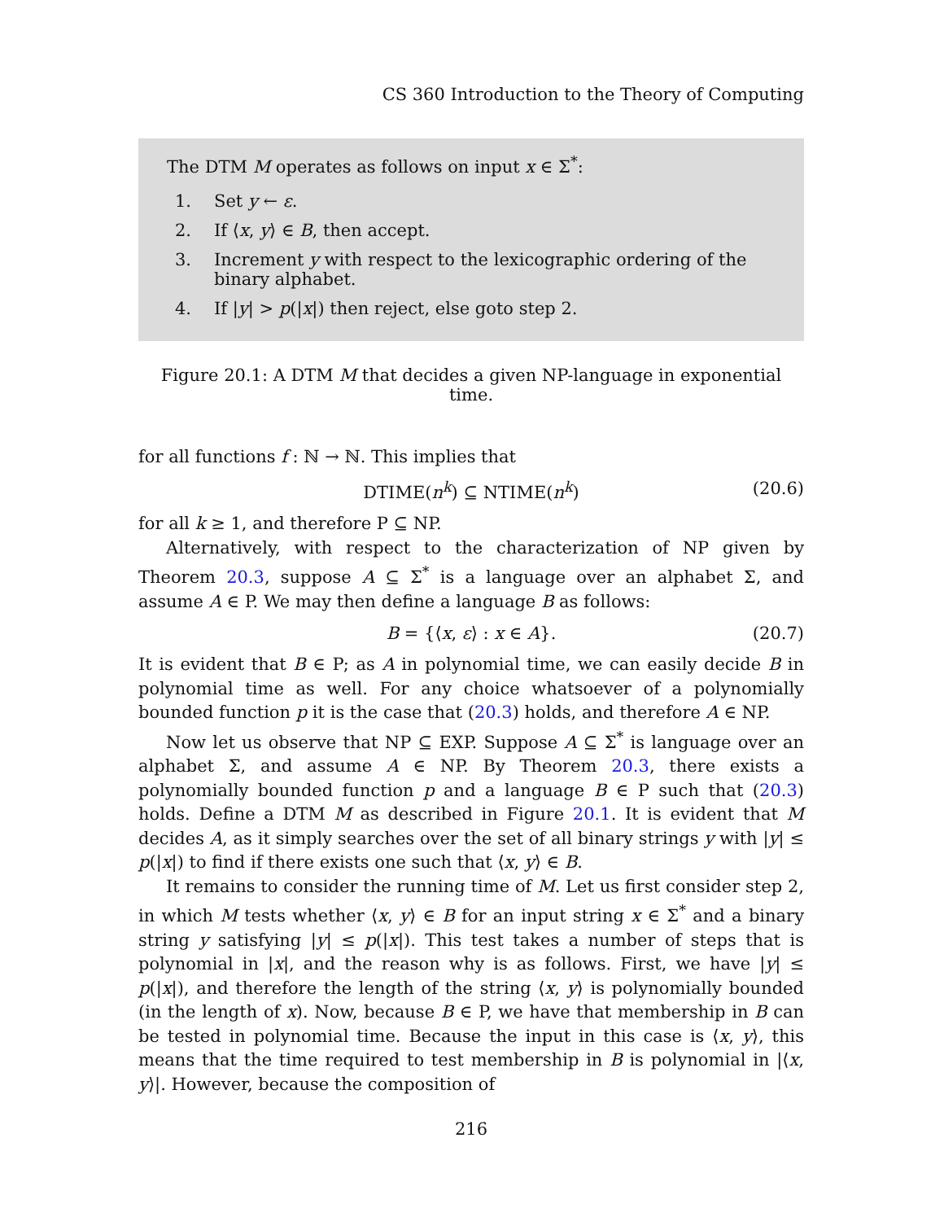CS 360 Introduction to the Theory of Computing
The DTM M operates as follows on input x ∈ Σ<sup>*</sup>:
1. Set y ← ε.
2. If ⟨x, y⟩ ∈ B, then accept.
3. Increment y with respect to the lexicographic ordering of the binary alphabet.
4. If |y| > p(|x|) then reject, else goto step 2.
Figure 20.1: A DTM M that decides a given NP-language in exponential time.
for all functions f : ℕ → ℕ. This implies that
DTIME(n<sup>k</sup>) ⊆ NTIME(n<sup>k</sup>) (20.6)
for all k ≥ 1, and therefore P ⊆ NP.
Alternatively, with respect to the characterization of NP given by Theorem 20.3, suppose A ⊆ Σ<sup>*</sup> is a language over an alphabet Σ, and assume A ∈ P. We may then define a language B as follows:
B = {⟨x, ε⟩ : x ∈ A}. (20.7)
It is evident that B ∈ P; as A in polynomial time, we can easily decide B in polynomial time as well. For any choice whatsoever of a polynomially bounded function p it is the case that (20.3) holds, and therefore A ∈ NP.
Now let us observe that NP ⊆ EXP. Suppose A ⊆ Σ<sup>*</sup> is language over an alphabet Σ, and assume A ∈ NP. By Theorem 20.3, there exists a polynomially bounded function p and a language B ∈ P such that (20.3) holds. Define a DTM M as described in Figure 20.1. It is evident that M decides A, as it simply searches over the set of all binary strings y with |y| ≤ p(|x|) to find if there exists one such that ⟨x, y⟩ ∈ B.
It remains to consider the running time of M. Let us first consider step 2, in which M tests whether ⟨x, y⟩ ∈ B for an input string x ∈ Σ<sup>*</sup> and a binary string y satisfying |y| ≤ p(|x|). This test takes a number of steps that is polynomial in |x|, and the reason why is as follows. First, we have |y| ≤ p(|x|), and therefore the length of the string ⟨x, y⟩ is polynomially bounded (in the length of x). Now, because B ∈ P, we have that membership in B can be tested in polynomial time. Because the input in this case is ⟨x, y⟩, this means that the time required to test membership in B is polynomial in |⟨x, y⟩|. However, because the composition of
216